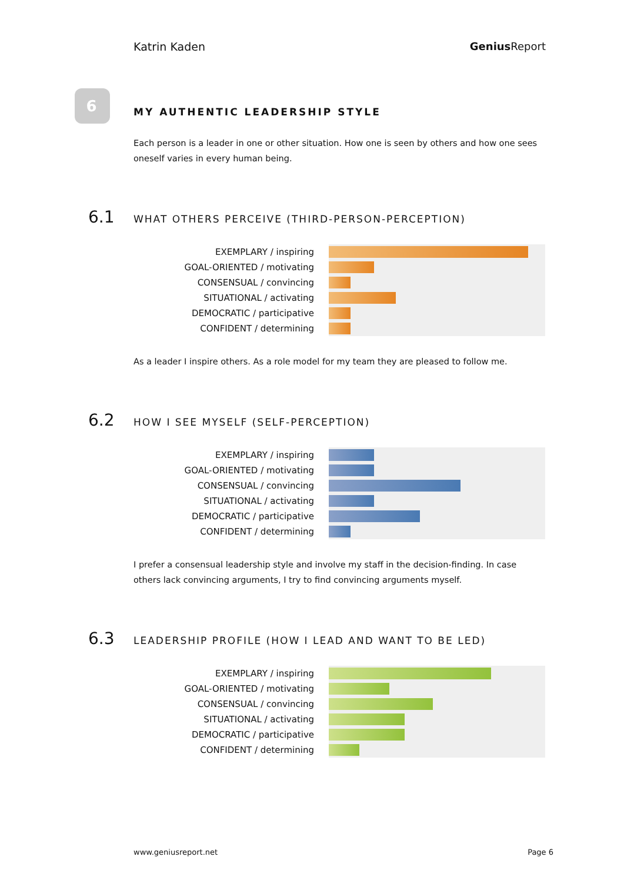Katrin Kaden Genius Report
6
MY AUTHENTIC LEADERSHIP STYLE
Each person is a leader in one or other situation. How one is seen by others and how one sees oneself varies in every human being.
6.1 WHAT OTHERS PERCEIVE (THIRD-PERSON-PERCEPTION)
EXEMPLARY / inspiring
GOAL-ORIENTED / motivating
CONSENSUAL / convincing
SITUATIONAL / activating
DEMOCRATIC / participative
CONFIDENT / determining
As a leader I inspire others. As a role model for my team they are pleased to follow me.
6.2 HOW I SEE MYSELF (SELF-PERCEPTION)
EXEMPLARY / inspiring
GOAL-ORIENTED / motivating
CONSENSUAL / convincing
SITUATIONAL / activating
DEMOCRATIC / participative
CONFIDENT / determining
I prefer a consensual leadership style and involve my staff in the decision-finding. In case others lack convincing arguments, I try to find convincing arguments myself.
6.3 LEADERSHIP PROFILE (HOW I LEAD AND WANT TO BE LED)
EXEMPLARY / inspiring
GOAL-ORIENTED / motivating
CONSENSUAL / convincing
SITUATIONAL / activating
DEMOCRATIC / participative
CONFIDENT / determining
www.geniusreport.net Page 6